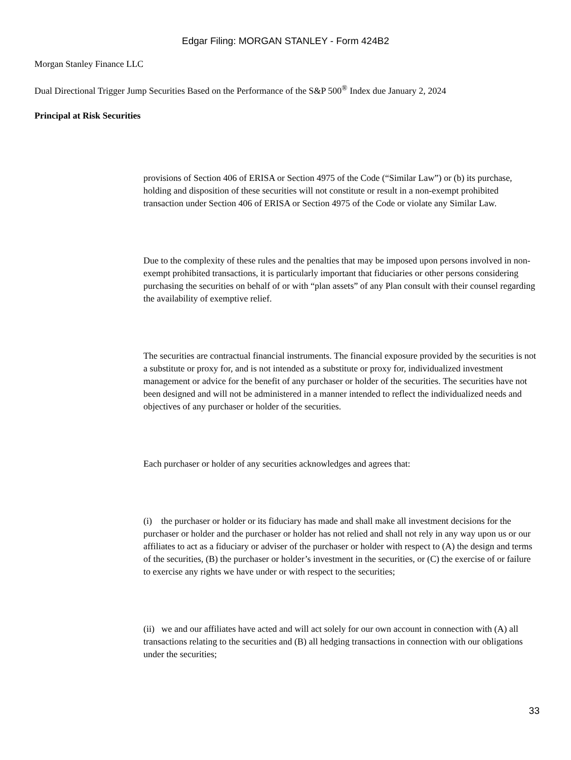Edgar Filing: MORGAN STANLEY - Form 424B2
Morgan Stanley Finance LLC
Dual Directional Trigger Jump Securities Based on the Performance of the S&P 500<sup>®</sup> Index due January 2, 2024
Principal at Risk Securities
provisions of Section 406 of ERISA or Section 4975 of the Code (“Similar Law”) or (b) its purchase, holding and disposition of these securities will not constitute or result in a non-exempt prohibited transaction under Section 406 of ERISA or Section 4975 of the Code or violate any Similar Law.
Due to the complexity of these rules and the penalties that may be imposed upon persons involved in non-exempt prohibited transactions, it is particularly important that fiduciaries or other persons considering purchasing the securities on behalf of or with “plan assets” of any Plan consult with their counsel regarding the availability of exemptive relief.
The securities are contractual financial instruments. The financial exposure provided by the securities is not a substitute or proxy for, and is not intended as a substitute or proxy for, individualized investment management or advice for the benefit of any purchaser or holder of the securities. The securities have not been designed and will not be administered in a manner intended to reflect the individualized needs and objectives of any purchaser or holder of the securities.
Each purchaser or holder of any securities acknowledges and agrees that:
(i) the purchaser or holder or its fiduciary has made and shall make all investment decisions for the purchaser or holder and the purchaser or holder has not relied and shall not rely in any way upon us or our affiliates to act as a fiduciary or adviser of the purchaser or holder with respect to (A) the design and terms of the securities, (B) the purchaser or holder’s investment in the securities, or (C) the exercise of or failure to exercise any rights we have under or with respect to the securities;
(ii) we and our affiliates have acted and will act solely for our own account in connection with (A) all transactions relating to the securities and (B) all hedging transactions in connection with our obligations under the securities;
33